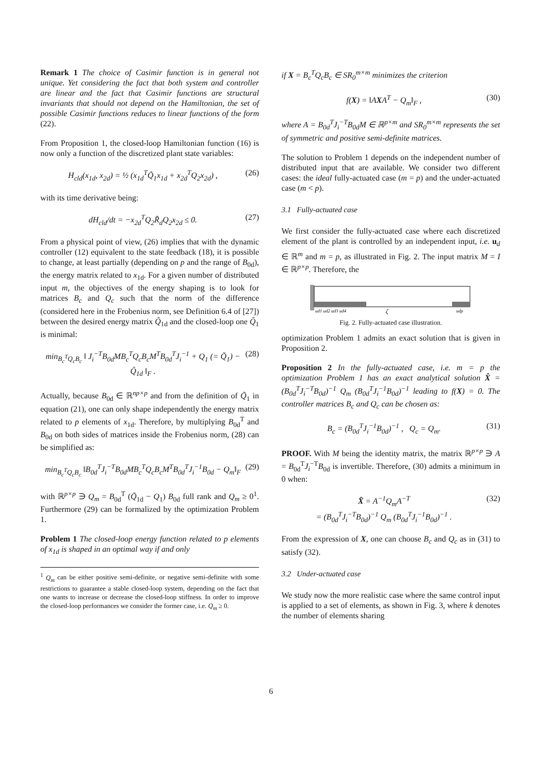Remark 1 The choice of Casimir function is in general not unique. Yet considering the fact that both system and controller are linear and the fact that Casimir functions are structural invariants that should not depend on the Hamiltonian, the set of possible Casimir functions reduces to linear functions of the form (22).
From Proposition 1, the closed-loop Hamiltonian function (16) is now only a function of the discretized plant state variables:
H<sub>cld</sub>(x<sub>1d</sub>, x<sub>2d</sub>) = ½ (x<sub>1d</sub><sup>T</sup>Q̃<sub>1</sub>x<sub>1d</sub> + x<sub>2d</sub><sup>T</sup>Q<sub>2</sub>x<sub>2d</sub>) , (26)
with its time derivative being:
dH<sub>cld</sub>/dt = −x<sub>2d</sub><sup>T</sup>Q<sub>2</sub>R̃<sub>d</sub>Q<sub>2</sub>x<sub>2d</sub> ≤ 0. (27)
From a physical point of view, (26) implies that with the dynamic controller (12) equivalent to the state feedback (18), it is possible to change, at least partially (depending on p and the range of B<sub>0d</sub>), the energy matrix related to x<sub>1d</sub>. For a given number of distributed input m, the objectives of the energy shaping is to look for matrices B<sub>c</sub> and Q<sub>c</sub> such that the norm of the difference (considered here in the Frobenius norm, see Definition 6.4 of [27]) between the desired energy matrix Q̃<sub>1d</sub> and the closed-loop one Q̃<sub>1</sub> is minimal:
min<sub>B<sub>c</sub><sup>T</sup>Q<sub>c</sub>B<sub>c</sub></sub> ‖ J<sub>i</sub><sup>−T</sup>B<sub>0d</sub>MB<sub>c</sub><sup>T</sup>Q<sub>c</sub>B<sub>c</sub>M<sup>T</sup>B<sub>0d</sub><sup>T</sup>J<sub>i</sub><sup>−1</sup> + Q<sub>1</sub> (= Q̃<sub>1</sub>) − Q̃<sub>1d</sub> ‖<sub>F</sub> . (28)
Actually, because B<sub>0d</sub> ∈ ℝ<sup>np×p</sup> and from the definition of Q̃<sub>1</sub> in equation (21), one can only shape independently the energy matrix related to p elements of x<sub>1d</sub>. Therefore, by multiplying B<sub>0d</sub><sup>T</sup> and B<sub>0d</sub> on both sides of matrices inside the Frobenius norm, (28) can be simplified as:
min<sub>B<sub>c</sub><sup>T</sup>Q<sub>c</sub>B<sub>c</sub></sub> ‖B<sub>0d</sub><sup>T</sup>J<sub>i</sub><sup>−T</sup>B<sub>0d</sub>MB<sub>c</sub><sup>T</sup>Q<sub>c</sub>B<sub>c</sub>M<sup>T</sup>B<sub>0d</sub><sup>T</sup>J<sub>i</sub><sup>−1</sup>B<sub>0d</sub> − Q<sub>m</sub>‖<sub>F</sub> (29)
with ℝ<sup>p×p</sup> ∋ Q<sub>m</sub> = B<sub>0d</sub><sup>T</sup> (Q̃<sub>1d</sub> − Q<sub>1</sub>) B<sub>0d</sub> full rank and Q<sub>m</sub> ≥ 0<sup>1</sup>. Furthermore (29) can be formalized by the optimization Problem 1.
Problem 1 The closed-loop energy function related to p elements of x<sub>1d</sub> is shaped in an optimal way if and only
<sup>1</sup> Q<sub>m</sub> can be either positive semi-definite, or negative semi-definite with some restrictions to guarantee a stable closed-loop system, depending on the fact that one wants to increase or decrease the closed-loop stiffness. In order to improve the closed-loop performances we consider the former case, i.e. Q<sub>m</sub> ≥ 0.
if X = B<sub>c</sub><sup>T</sup>Q<sub>c</sub>B<sub>c</sub> ∈ SR<sub>0</sub><sup>m×m</sup> minimizes the criterion
f(X) = ‖AXA<sup>T</sup> − Q<sub>m</sub>‖<sub>F</sub> , (30)
where A = B<sub>0d</sub><sup>T</sup>J<sub>i</sub><sup>−T</sup>B<sub>0d</sub>M ∈ ℝ<sup>p×m</sup> and SR<sub>0</sub><sup>m×m</sup> represents the set of symmetric and positive semi-definite matrices.
The solution to Problem 1 depends on the independent number of distributed input that are available. We consider two different cases: the ideal fully-actuated case (m = p) and the under-actuated case (m < p).
3.1 Fully-actuated case
We first consider the fully-actuated case where each discretized element of the plant is controlled by an independent input, i.e. u<sub>d</sub> ∈ ℝ<sup>m</sup> and m = p, as illustrated in Fig. 2. The input matrix M = I ∈ ℝ<sup>p×p</sup>. Therefore, the
ud1 ud2 ud3 ud4
ζ
udp
Fig. 2. Fully-actuated case illustration.
optimization Problem 1 admits an exact solution that is given in Proposition 2.
Proposition 2 In the fully-actuated case, i.e. m = p the optimization Problem 1 has an exact analytical solution X̂ = (B<sub>0d</sub><sup>T</sup>J<sub>i</sub><sup>−T</sup>B<sub>0d</sub>)<sup>−1</sup> Q<sub>m</sub> (B<sub>0d</sub><sup>T</sup>J<sub>i</sub><sup>−1</sup>B<sub>0d</sub>)<sup>−1</sup> leading to f(X) = 0. The controller matrices B<sub>c</sub> and Q<sub>c</sub> can be chosen as:
B<sub>c</sub> = (B<sub>0d</sub><sup>T</sup>J<sub>i</sub><sup>−1</sup>B<sub>0d</sub>)<sup>−1</sup> , Q<sub>c</sub> = Q<sub>m</sub>. (31)
PROOF. With M being the identity matrix, the matrix ℝ<sup>p×p</sup> ∋ A = B<sub>0d</sub><sup>T</sup>J<sub>i</sub><sup>−T</sup>B<sub>0d</sub> is invertible. Therefore, (30) admits a minimum in 0 when:
X̂ = A<sup>−1</sup>Q<sub>m</sub>A<sup>−T</sup>
= (B<sub>0d</sub><sup>T</sup>J<sub>i</sub><sup>−T</sup>B<sub>0d</sub>)<sup>−1</sup> Q<sub>m</sub> (B<sub>0d</sub><sup>T</sup>J<sub>i</sub><sup>−1</sup>B<sub>0d</sub>)<sup>−1</sup> . (32)
From the expression of X, one can choose B<sub>c</sub> and Q<sub>c</sub> as in (31) to satisfy (32).
3.2 Under-actuated case
We study now the more realistic case where the same control input is applied to a set of elements, as shown in Fig. 3, where k denotes the number of elements sharing
6